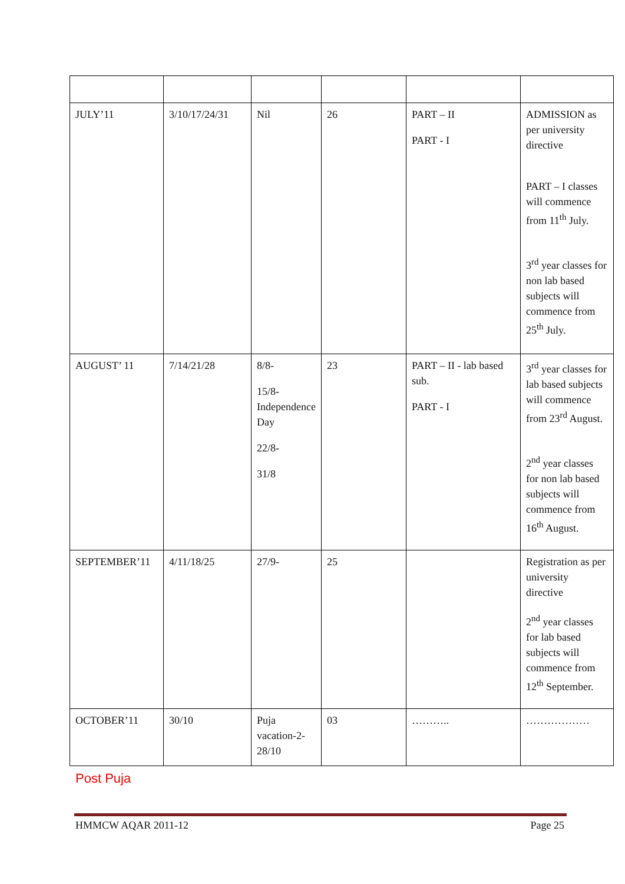| JULY’11 | 3/10/17/24/31 | Nil | 26 | PART – II PART - I | ADMISSION as per university directive PART – I classes will commence from 11<sup>th</sup> July. 3<sup>rd</sup> year classes for non lab based subjects will commence from 25<sup>th</sup> July. |
| AUGUST’ 11 | 7/14/21/28 | 8/8- 15/8-Independence Day 22/8- 31/8 | 23 | PART – II - lab based sub. PART - I | 3<sup>rd</sup> year classes for lab based subjects will commence from 23<sup>rd</sup> August. 2<sup>nd</sup> year classes for non lab based subjects will commence from 16<sup>th</sup> August. |
| SEPTEMBER’11 | 4/11/18/25 | 27/9- | 25 | | Registration as per university directive 2<sup>nd</sup> year classes for lab based subjects will commence from 12<sup>th</sup> September. |
| OCTOBER’11 | 30/10 | Puja vacation-2-28/10 | 03 | ……….. | ……………… |
Post Puja
HMMCW AQAR 2011-12 Page 25